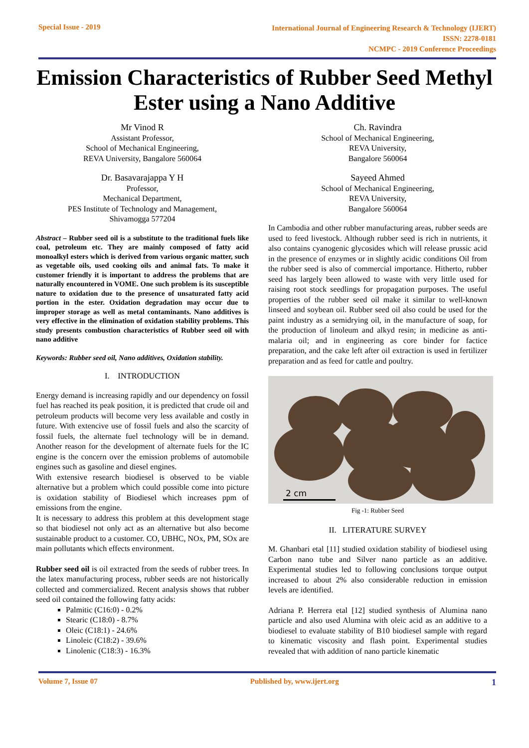Special Issue - 2019
International Journal of Engineering Research & Technology (IJERT)
ISSN: 2278-0181
NCMPC - 2019 Conference Proceedings
Emission Characteristics of Rubber Seed Methyl Ester using a Nano Additive
Mr Vinod R
Assistant Professor,
School of Mechanical Engineering,
REVA University, Bangalore 560064
Dr. Basavarajappa Y H
Professor,
Mechanical Department,
PES Institute of Technology and Management,
Shivamogga 577204
Abstract – Rubber seed oil is a substitute to the traditional fuels like coal, petroleum etc. They are mainly composed of fatty acid monoalkyl esters which is derived from various organic matter, such as vegetable oils, used cooking oils and animal fats. To make it customer friendly it is important to address the problems that are naturally encountered in VOME. One such problem is its susceptible nature to oxidation due to the presence of unsaturated fatty acid portion in the ester. Oxidation degradation may occur due to improper storage as well as metal contaminants. Nano additives is very effective in the elimination of oxidation stability problems. This study presents combustion characteristics of Rubber seed oil with nano additive
Keywords: Rubber seed oil, Nano additives, Oxidation stability.
I. INTRODUCTION
Energy demand is increasing rapidly and our dependency on fossil fuel has reached its peak position, it is predicted that crude oil and petroleum products will become very less available and costly in future. With extencive use of fossil fuels and also the scarcity of fossil fuels, the alternate fuel technology will be in demand. Another reason for the development of alternate fuels for the IC engine is the concern over the emission problems of automobile engines such as gasoline and diesel engines.
With extensive research biodiesel is observed to be viable alternative but a problem which could possible come into picture is oxidation stability of Biodiesel which increases ppm of emissions from the engine.
It is necessary to address this problem at this development stage so that biodiesel not only act as an alternative but also become sustainable product to a customer. CO, UBHC, NOx, PM, SOx are main pollutants which effects environment.
Rubber seed oil is oil extracted from the seeds of rubber trees. In the latex manufacturing process, rubber seeds are not historically collected and commercialized. Recent analysis shows that rubber seed oil contained the following fatty acids:
Palmitic (C16:0) - 0.2%
Stearic (C18:0) - 8.7%
Oleic (C18:1) - 24.6%
Linoleic (C18:2) - 39.6%
Linolenic (C18:3) - 16.3%
Ch. Ravindra
School of Mechanical Engineering,
REVA University,
Bangalore 560064
Sayeed Ahmed
School of Mechanical Engineering,
REVA University,
Bangalore 560064
In Cambodia and other rubber manufacturing areas, rubber seeds are used to feed livestock. Although rubber seed is rich in nutrients, it also contains cyanogenic glycosides which will release prussic acid in the presence of enzymes or in slightly acidic conditions Oil from the rubber seed is also of commercial importance. Hitherto, rubber seed has largely been allowed to waste with very little used for raising root stock seedlings for propagation purposes. The useful properties of the rubber seed oil make it similar to well-known linseed and soybean oil. Rubber seed oil also could be used for the paint industry as a semidrying oil, in the manufacture of soap, for the production of linoleum and alkyd resin; in medicine as anti-malaria oil; and in engineering as core binder for factice preparation, and the cake left after oil extraction is used in fertilizer preparation and as feed for cattle and poultry.
2 cm
Fig -1: Rubber Seed
II. LITERATURE SURVEY
M. Ghanbari etal [11] studied oxidation stability of biodiesel using Carbon nano tube and Silver nano particle as an additive. Experimental studies led to following conclusions torque output increased to about 2% also considerable reduction in emission levels are identified.
Adriana P. Herrera etal [12] studied synthesis of Alumina nano particle and also used Alumina with oleic acid as an additive to a biodiesel to evaluate stability of B10 biodiesel sample with regard to kinematic viscosity and flash point. Experimental studies revealed that with addition of nano particle kinematic
Volume 7, Issue 07 Published by, www.ijert.org
1